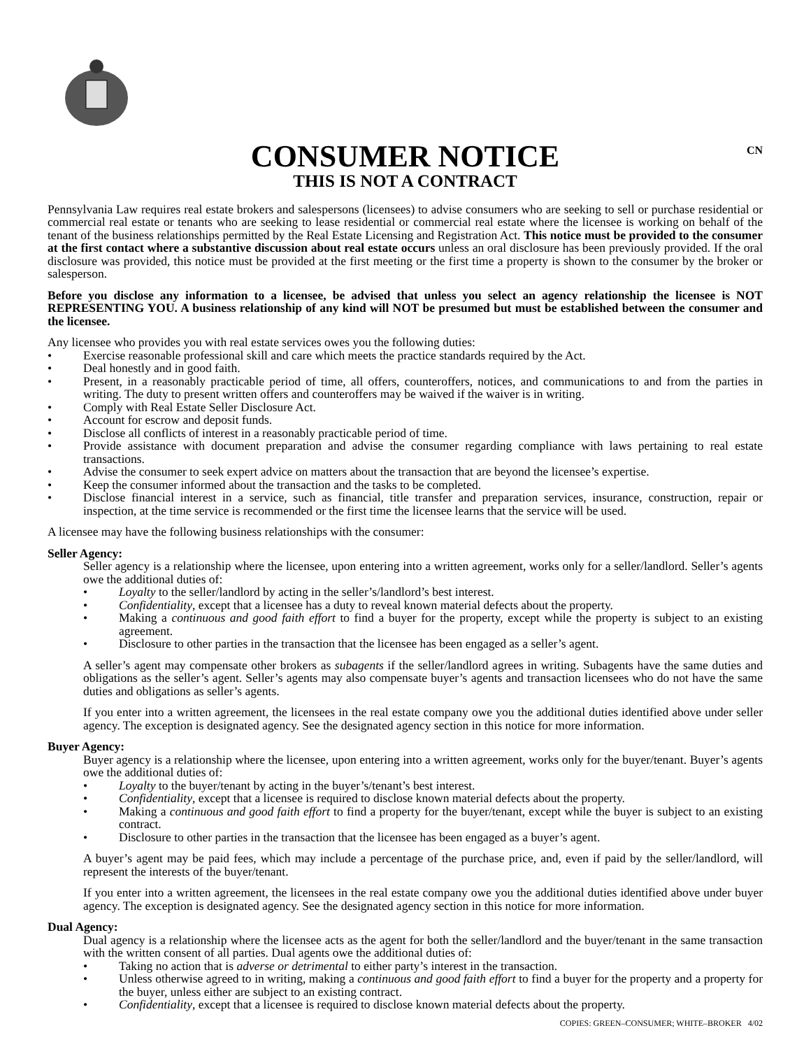CONSUMER NOTICE
THIS IS NOT A CONTRACT
CN
Pennsylvania Law requires real estate brokers and salespersons (licensees) to advise consumers who are seeking to sell or purchase residential or commercial real estate or tenants who are seeking to lease residential or commercial real estate where the licensee is working on behalf of the tenant of the business relationships permitted by the Real Estate Licensing and Registration Act. This notice must be provided to the consumer at the first contact where a substantive discussion about real estate occurs unless an oral disclosure has been previously provided. If the oral disclosure was provided, this notice must be provided at the first meeting or the first time a property is shown to the consumer by the broker or salesperson.
Before you disclose any information to a licensee, be advised that unless you select an agency relationship the licensee is NOT REPRESENTING YOU. A business relationship of any kind will NOT be presumed but must be established between the consumer and the licensee.
Any licensee who provides you with real estate services owes you the following duties:
• Exercise reasonable professional skill and care which meets the practice standards required by the Act.
• Deal honestly and in good faith.
• Present, in a reasonably practicable period of time, all offers, counteroffers, notices, and communications to and from the parties in writing. The duty to present written offers and counteroffers may be waived if the waiver is in writing.
• Comply with Real Estate Seller Disclosure Act.
• Account for escrow and deposit funds.
• Disclose all conflicts of interest in a reasonably practicable period of time.
• Provide assistance with document preparation and advise the consumer regarding compliance with laws pertaining to real estate transactions.
• Advise the consumer to seek expert advice on matters about the transaction that are beyond the licensee’s expertise.
• Keep the consumer informed about the transaction and the tasks to be completed.
• Disclose financial interest in a service, such as financial, title transfer and preparation services, insurance, construction, repair or inspection, at the time service is recommended or the first time the licensee learns that the service will be used.
A licensee may have the following business relationships with the consumer:
Seller Agency:
Seller agency is a relationship where the licensee, upon entering into a written agreement, works only for a seller/landlord. Seller’s agents owe the additional duties of:
• Loyalty to the seller/landlord by acting in the seller’s/landlord’s best interest.
• Confidentiality, except that a licensee has a duty to reveal known material defects about the property.
• Making a continuous and good faith effort to find a buyer for the property, except while the property is subject to an existing agreement.
• Disclosure to other parties in the transaction that the licensee has been engaged as a seller’s agent.
A seller’s agent may compensate other brokers as subagents if the seller/landlord agrees in writing. Subagents have the same duties and obligations as the seller’s agent. Seller’s agents may also compensate buyer’s agents and transaction licensees who do not have the same duties and obligations as seller’s agents.
If you enter into a written agreement, the licensees in the real estate company owe you the additional duties identified above under seller agency. The exception is designated agency. See the designated agency section in this notice for more information.
Buyer Agency:
Buyer agency is a relationship where the licensee, upon entering into a written agreement, works only for the buyer/tenant. Buyer’s agents owe the additional duties of:
• Loyalty to the buyer/tenant by acting in the buyer’s/tenant’s best interest.
• Confidentiality, except that a licensee is required to disclose known material defects about the property.
• Making a continuous and good faith effort to find a property for the buyer/tenant, except while the buyer is subject to an existing contract.
• Disclosure to other parties in the transaction that the licensee has been engaged as a buyer’s agent.
A buyer’s agent may be paid fees, which may include a percentage of the purchase price, and, even if paid by the seller/landlord, will represent the interests of the buyer/tenant.
If you enter into a written agreement, the licensees in the real estate company owe you the additional duties identified above under buyer agency. The exception is designated agency. See the designated agency section in this notice for more information.
Dual Agency:
Dual agency is a relationship where the licensee acts as the agent for both the seller/landlord and the buyer/tenant in the same transaction with the written consent of all parties. Dual agents owe the additional duties of:
• Taking no action that is adverse or detrimental to either party’s interest in the transaction.
• Unless otherwise agreed to in writing, making a continuous and good faith effort to find a buyer for the property and a property for the buyer, unless either are subject to an existing contract.
• Confidentiality, except that a licensee is required to disclose known material defects about the property.
COPIES: GREEN–CONSUMER; WHITE–BROKER 4/02